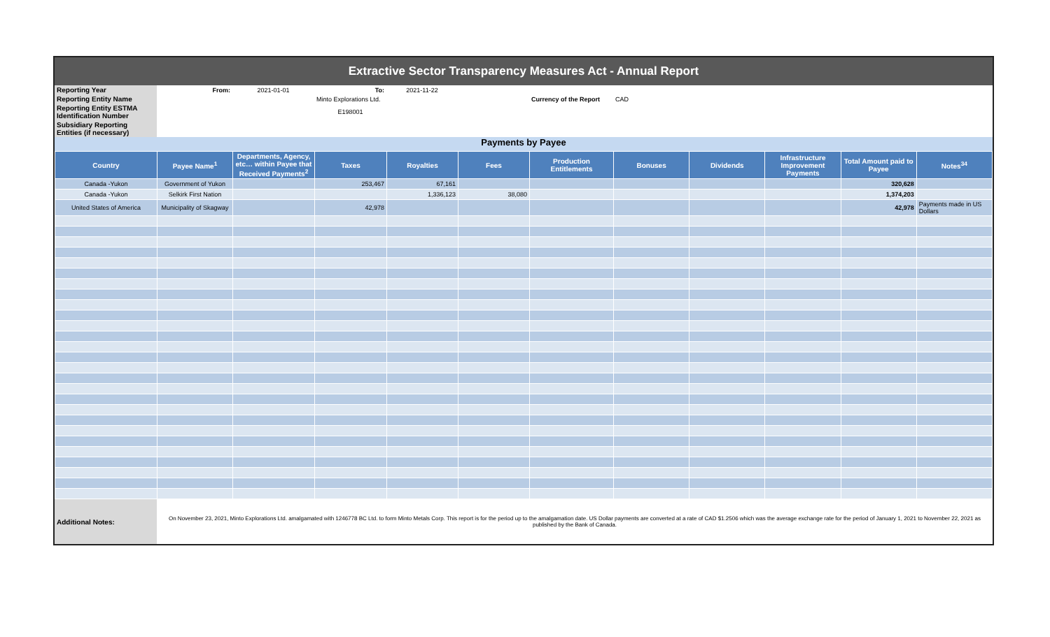Extractive Sector Transparency Measures Act - Annual Report
| Reporting Year | From: | 2021-01-01 | To: | 2021-11-22 | | | | |
| Reporting Entity Name | | Minto Explorations Ltd. | | | | Currency of the Report | CAD | |
| Reporting Entity ESTMA Identification Number | | | E198001 | | | | | |
| Subsidiary Reporting Entities (if necessary) | | | | | | | | |
Payments by Payee
| Country | Payee Name<sup>1</sup> | Departments, Agency, etc… within Payee that Received Payments<sup>2</sup> | Taxes | Royalties | Fees | Production Entitlements | Bonuses | Dividends | Infrastructure Improvement Payments | Total Amount paid to Payee | Notes<sup>34</sup> |
| --- | --- | --- | --- | --- | --- | --- | --- | --- | --- | --- | --- |
| Canada -Yukon | Government of Yukon | | 253,467 | 67,161 | | | | | | 320,628 | |
| Canada -Yukon | Selkirk First Nation | | | 1,336,123 | 38,080 | | | | | 1,374,203 | |
| United States of America | Municipality of Skagway | | 42,978 | | | | | | | 42,978 | Payments made in US Dollars |
| Additional Notes: | On November 23, 2021, Minto Explorations Ltd. amalgamated with 1246778 BC Ltd. to form Minto Metals Corp. This report is for the period up to the amalgamation date. US Dollar payments are converted at a rate of CAD $1.2506 which was the average exchange rate for the period of January 1, 2021 to November 22, 2021 as published by the Bank of Canada. |